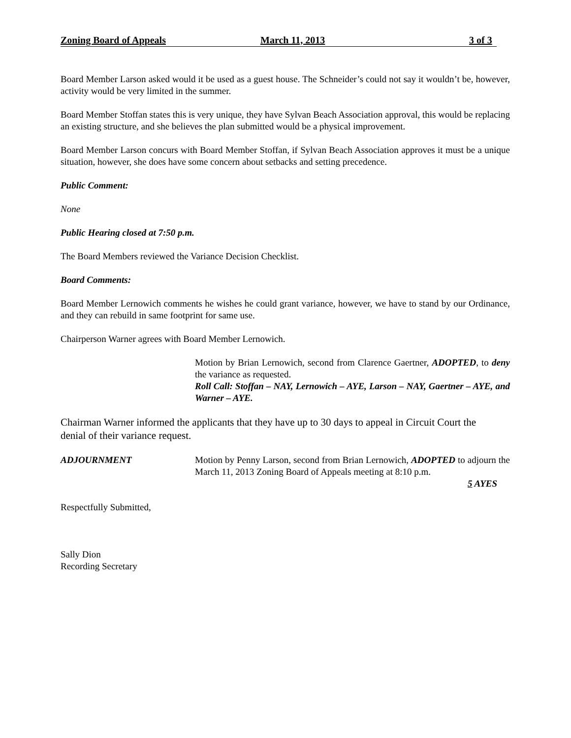Zoning Board of Appeals March 11, 2013 3 of 3
Board Member Larson asked would it be used as a guest house. The Schneider’s could not say it wouldn’t be, however, activity would be very limited in the summer.
Board Member Stoffan states this is very unique, they have Sylvan Beach Association approval, this would be replacing an existing structure, and she believes the plan submitted would be a physical improvement.
Board Member Larson concurs with Board Member Stoffan, if Sylvan Beach Association approves it must be a unique situation, however, she does have some concern about setbacks and setting precedence.
Public Comment:
None
Public Hearing closed at 7:50 p.m.
The Board Members reviewed the Variance Decision Checklist.
Board Comments:
Board Member Lernowich comments he wishes he could grant variance, however, we have to stand by our Ordinance, and they can rebuild in same footprint for same use.
Chairperson Warner agrees with Board Member Lernowich.
Motion by Brian Lernowich, second from Clarence Gaertner, ADOPTED, to deny the variance as requested.
Roll Call: Stoffan – NAY, Lernowich – AYE, Larson – NAY, Gaertner – AYE, and Warner – AYE.
Chairman Warner informed the applicants that they have up to 30 days to appeal in Circuit Court the denial of their variance request.
ADJOURNMENT Motion by Penny Larson, second from Brian Lernowich, ADOPTED to adjourn the March 11, 2013 Zoning Board of Appeals meeting at 8:10 p.m.
5 AYES
Respectfully Submitted,
Sally Dion
Recording Secretary